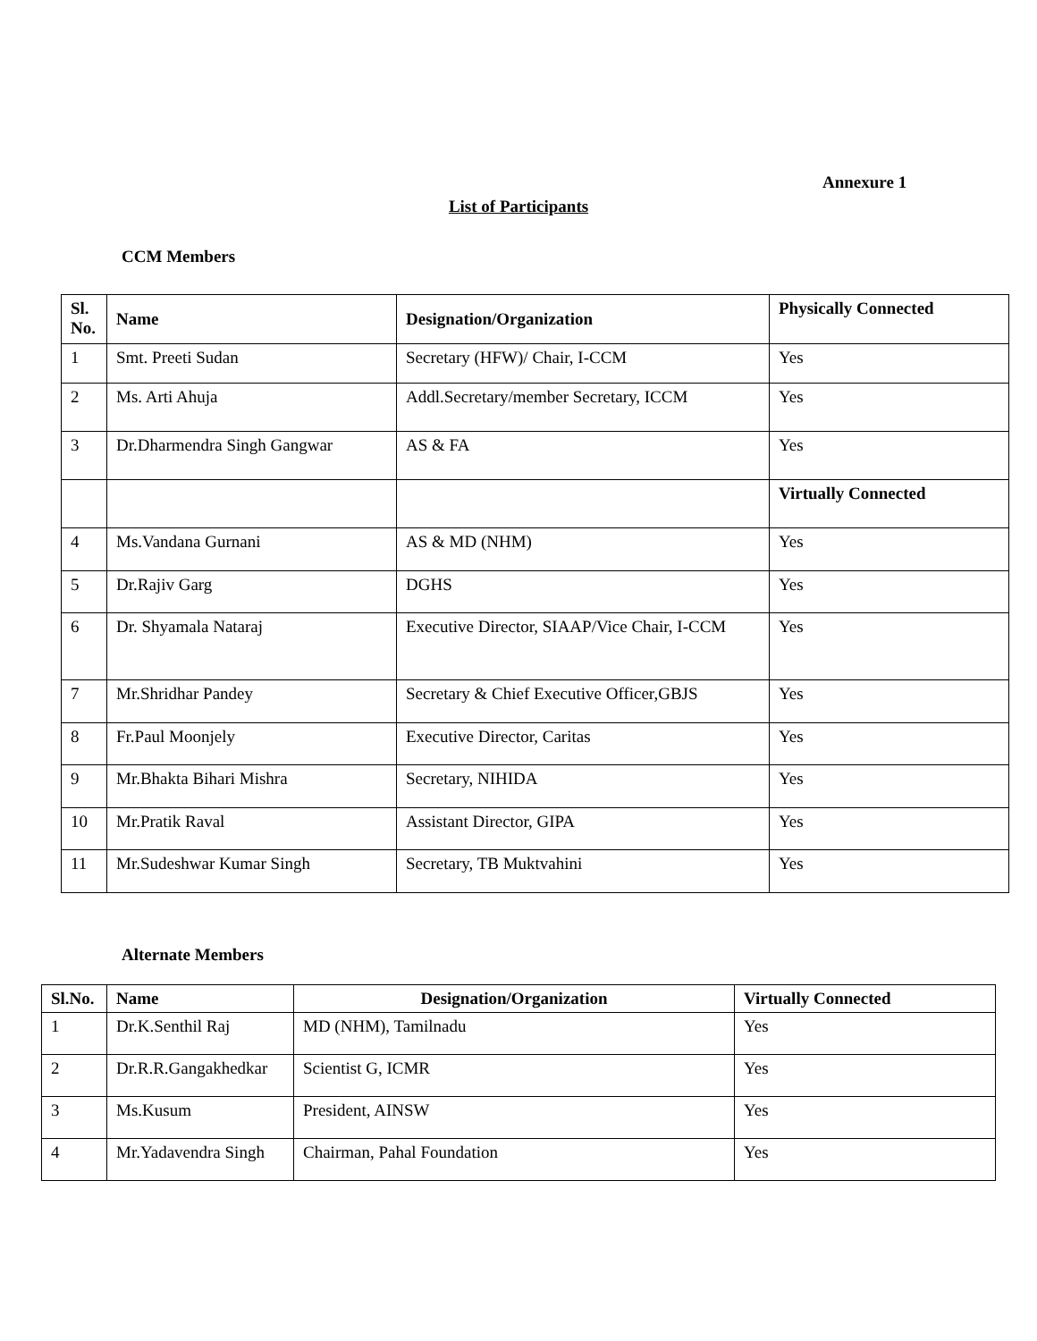Annexure 1
List of Participants
CCM Members
| Sl. No. | Name | Designation/Organization | Physically Connected |
| --- | --- | --- | --- |
| 1 | Smt. Preeti Sudan | Secretary (HFW)/ Chair, I-CCM | Yes |
| 2 | Ms. Arti Ahuja | Addl.Secretary/member Secretary, ICCM | Yes |
| 3 | Dr.Dharmendra Singh Gangwar | AS & FA | Yes |
| | | | Virtually Connected |
| 4 | Ms.Vandana Gurnani | AS & MD (NHM) | Yes |
| 5 | Dr.Rajiv Garg | DGHS | Yes |
| 6 | Dr. Shyamala Nataraj | Executive Director, SIAAP/Vice Chair, I-CCM | Yes |
| 7 | Mr.Shridhar Pandey | Secretary & Chief Executive Officer,GBJS | Yes |
| 8 | Fr.Paul Moonjely | Executive Director, Caritas | Yes |
| 9 | Mr.Bhakta Bihari Mishra | Secretary, NIHIDA | Yes |
| 10 | Mr.Pratik Raval | Assistant Director, GIPA | Yes |
| 11 | Mr.Sudeshwar Kumar Singh | Secretary, TB Muktvahini | Yes |
Alternate Members
| Sl.No. | Name | Designation/Organization | Virtually Connected |
| --- | --- | --- | --- |
| 1 | Dr.K.Senthil Raj | MD (NHM), Tamilnadu | Yes |
| 2 | Dr.R.R.Gangakhedkar | Scientist G, ICMR | Yes |
| 3 | Ms.Kusum | President, AINSW | Yes |
| 4 | Mr.Yadavendra Singh | Chairman, Pahal Foundation | Yes |